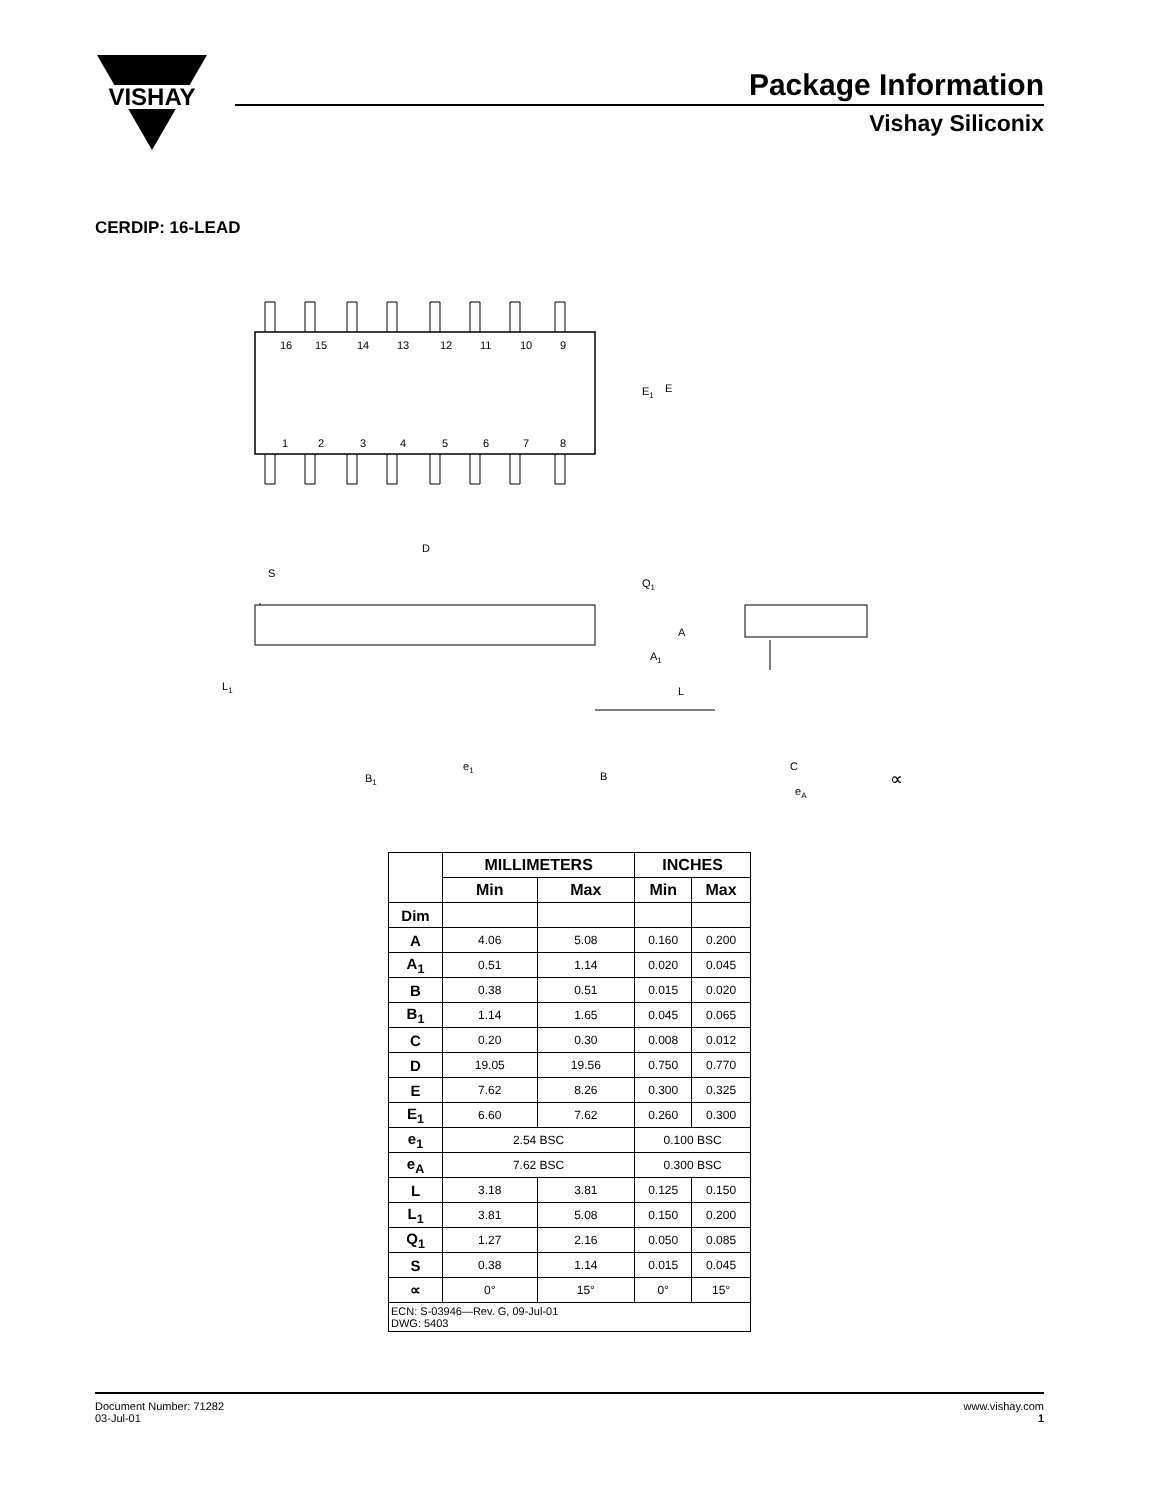VISHAY
Package Information
Vishay Siliconix
CERDIP: 16-LEAD
16
15
14
13
12
11
10
9
1
2
3
4
5
6
7
8
E1
E
D
S
Q1
A
A1
L1
L
e1
B1
B
C
eA
∝
| | MILLIMETERS | | INCHES | |
| --- | --- | --- | --- | --- |
| | Min | Max | Min | Max |
| Dim | | | | |
| A | 4.06 | 5.08 | 0.160 | 0.200 |
| A<sub>1</sub> | 0.51 | 1.14 | 0.020 | 0.045 |
| B | 0.38 | 0.51 | 0.015 | 0.020 |
| B<sub>1</sub> | 1.14 | 1.65 | 0.045 | 0.065 |
| C | 0.20 | 0.30 | 0.008 | 0.012 |
| D | 19.05 | 19.56 | 0.750 | 0.770 |
| E | 7.62 | 8.26 | 0.300 | 0.325 |
| E<sub>1</sub> | 6.60 | 7.62 | 0.260 | 0.300 |
| e<sub>1</sub> | 2.54 BSC | | 0.100 BSC | |
| e<sub>A</sub> | 7.62 BSC | | 0.300 BSC | |
| L | 3.18 | 3.81 | 0.125 | 0.150 |
| L<sub>1</sub> | 3.81 | 5.08 | 0.150 | 0.200 |
| Q<sub>1</sub> | 1.27 | 2.16 | 0.050 | 0.085 |
| S | 0.38 | 1.14 | 0.015 | 0.045 |
| ∝ | 0° | 15° | 0° | 15° |
| ECN: S-03946—Rev. G, 09-Jul-01 DWG: 5403 | | | | |
Document Number: 71282
03-Jul-01
www.vishay.com
1